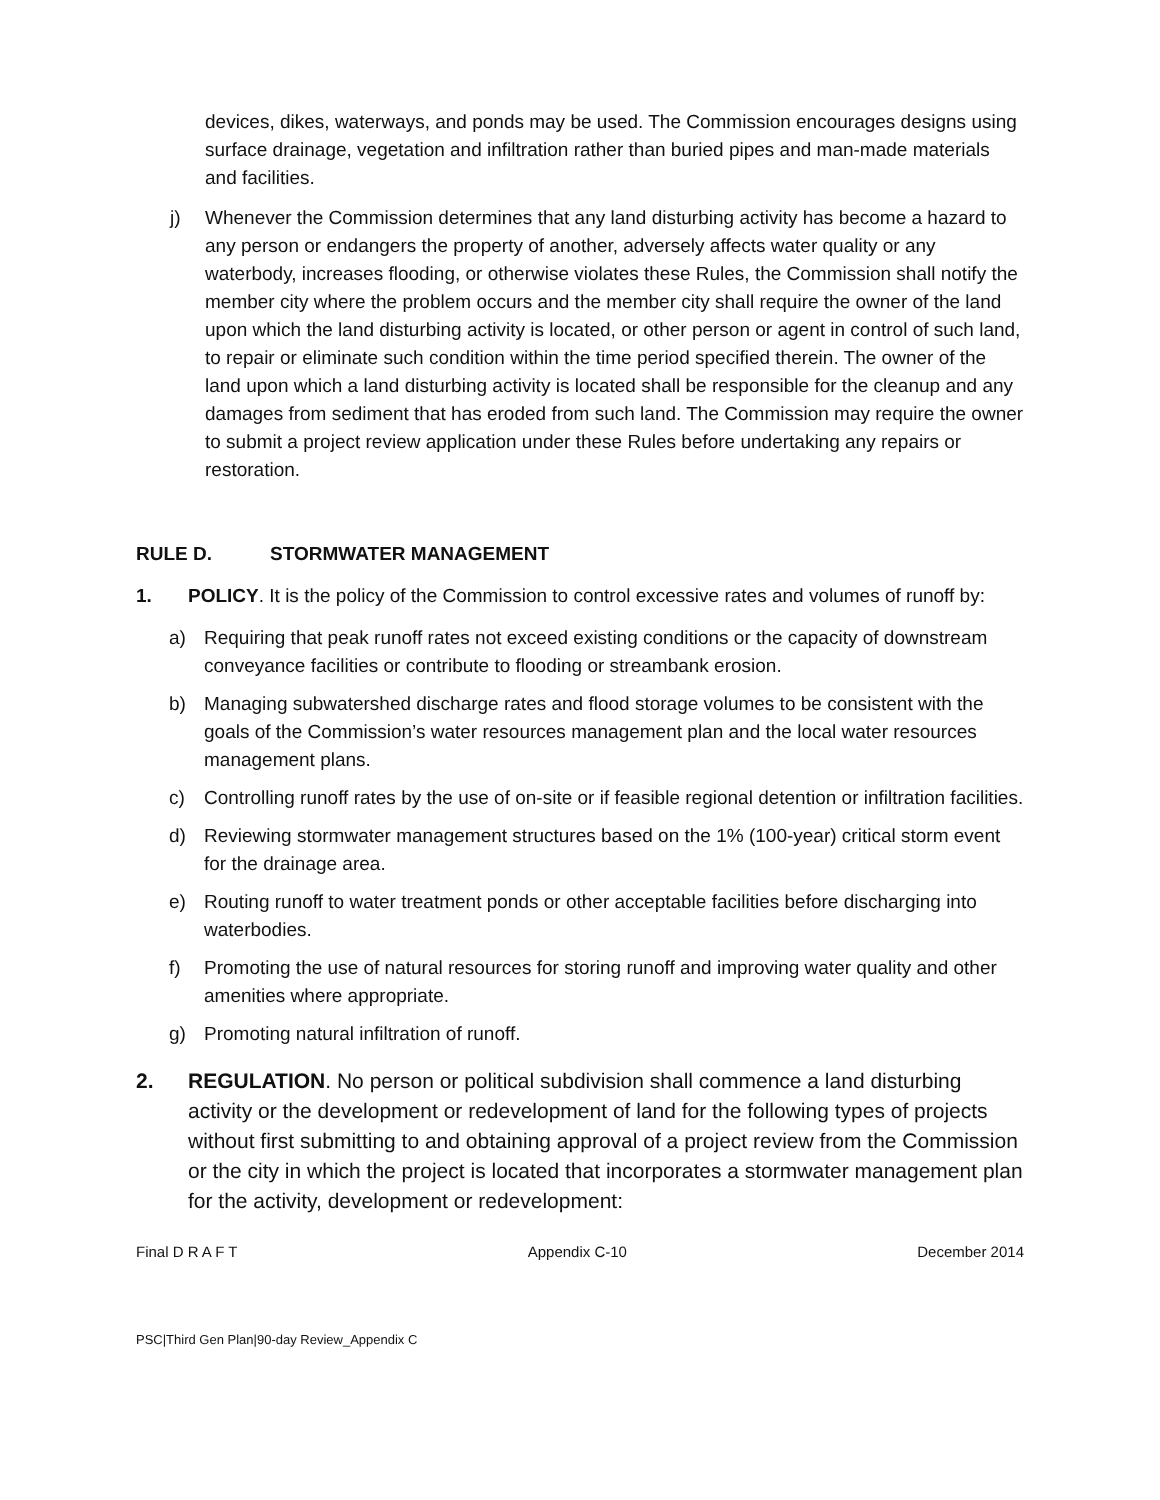devices, dikes, waterways, and ponds may be used. The Commission encourages designs using surface drainage, vegetation and infiltration rather than buried pipes and man-made materials and facilities.
j) Whenever the Commission determines that any land disturbing activity has become a hazard to any person or endangers the property of another, adversely affects water quality or any waterbody, increases flooding, or otherwise violates these Rules, the Commission shall notify the member city where the problem occurs and the member city shall require the owner of the land upon which the land disturbing activity is located, or other person or agent in control of such land, to repair or eliminate such condition within the time period specified therein. The owner of the land upon which a land disturbing activity is located shall be responsible for the cleanup and any damages from sediment that has eroded from such land. The Commission may require the owner to submit a project review application under these Rules before undertaking any repairs or restoration.
RULE D. STORMWATER MANAGEMENT
1. POLICY. It is the policy of the Commission to control excessive rates and volumes of runoff by:
a) Requiring that peak runoff rates not exceed existing conditions or the capacity of downstream conveyance facilities or contribute to flooding or streambank erosion.
b) Managing subwatershed discharge rates and flood storage volumes to be consistent with the goals of the Commission’s water resources management plan and the local water resources management plans.
c) Controlling runoff rates by the use of on-site or if feasible regional detention or infiltration facilities.
d) Reviewing stormwater management structures based on the 1% (100-year) critical storm event for the drainage area.
e) Routing runoff to water treatment ponds or other acceptable facilities before discharging into waterbodies.
f) Promoting the use of natural resources for storing runoff and improving water quality and other amenities where appropriate.
g) Promoting natural infiltration of runoff.
2. REGULATION. No person or political subdivision shall commence a land disturbing activity or the development or redevelopment of land for the following types of projects without first submitting to and obtaining approval of a project review from the Commission or the city in which the project is located that incorporates a stormwater management plan for the activity, development or redevelopment:
Final D R A F T Appendix C-10 December 2014
PSC|Third Gen Plan|90-day Review_Appendix C